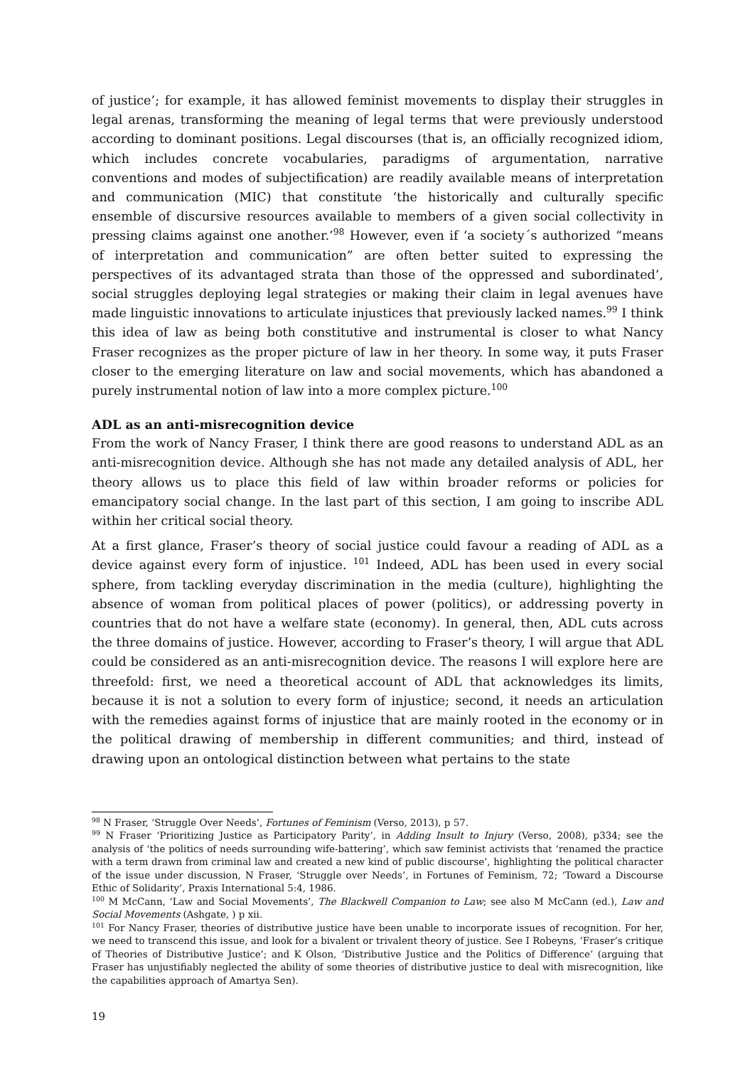of justice’; for example, it has allowed feminist movements to display their struggles in legal arenas, transforming the meaning of legal terms that were previously understood according to dominant positions. Legal discourses (that is, an officially recognized idiom, which includes concrete vocabularies, paradigms of argumentation, narrative conventions and modes of subjectification) are readily available means of interpretation and communication (MIC) that constitute ‘the historically and culturally specific ensemble of discursive resources available to members of a given social collectivity in pressing claims against one another.’<sup>98</sup> However, even if ‘a society´s authorized “means of interpretation and communication” are often better suited to expressing the perspectives of its advantaged strata than those of the oppressed and subordinated’, social struggles deploying legal strategies or making their claim in legal avenues have made linguistic innovations to articulate injustices that previously lacked names.<sup>99</sup> I think this idea of law as being both constitutive and instrumental is closer to what Nancy Fraser recognizes as the proper picture of law in her theory. In some way, it puts Fraser closer to the emerging literature on law and social movements, which has abandoned a purely instrumental notion of law into a more complex picture.<sup>100</sup>
ADL as an anti-misrecognition device
From the work of Nancy Fraser, I think there are good reasons to understand ADL as an anti-misrecognition device. Although she has not made any detailed analysis of ADL, her theory allows us to place this field of law within broader reforms or policies for emancipatory social change. In the last part of this section, I am going to inscribe ADL within her critical social theory.
At a first glance, Fraser’s theory of social justice could favour a reading of ADL as a device against every form of injustice. <sup>101</sup> Indeed, ADL has been used in every social sphere, from tackling everyday discrimination in the media (culture), highlighting the absence of woman from political places of power (politics), or addressing poverty in countries that do not have a welfare state (economy). In general, then, ADL cuts across the three domains of justice. However, according to Fraser’s theory, I will argue that ADL could be considered as an anti-misrecognition device. The reasons I will explore here are threefold: first, we need a theoretical account of ADL that acknowledges its limits, because it is not a solution to every form of injustice; second, it needs an articulation with the remedies against forms of injustice that are mainly rooted in the economy or in the political drawing of membership in different communities; and third, instead of drawing upon an ontological distinction between what pertains to the state
<sup>98</sup> N Fraser, ‘Struggle Over Needs’, Fortunes of Feminism (Verso, 2013), p 57.
<sup>99</sup> N Fraser ‘Prioritizing Justice as Participatory Parity’, in Adding Insult to Injury (Verso, 2008), p334; see the analysis of ‘the politics of needs surrounding wife-battering’, which saw feminist activists that ‘renamed the practice with a term drawn from criminal law and created a new kind of public discourse’, highlighting the political character of the issue under discussion, N Fraser, ‘Struggle over Needs’, in Fortunes of Feminism, 72; ‘Toward a Discourse Ethic of Solidarity’, Praxis International 5:4, 1986.
<sup>100</sup> M McCann, ‘Law and Social Movements’, The Blackwell Companion to Law; see also M McCann (ed.), Law and Social Movements (Ashgate, ) p xii.
<sup>101</sup> For Nancy Fraser, theories of distributive justice have been unable to incorporate issues of recognition. For her, we need to transcend this issue, and look for a bivalent or trivalent theory of justice. See I Robeyns, ‘Fraser’s critique of Theories of Distributive Justice’; and K Olson, ‘Distributive Justice and the Politics of Difference’ (arguing that Fraser has unjustifiably neglected the ability of some theories of distributive justice to deal with misrecognition, like the capabilities approach of Amartya Sen).
19